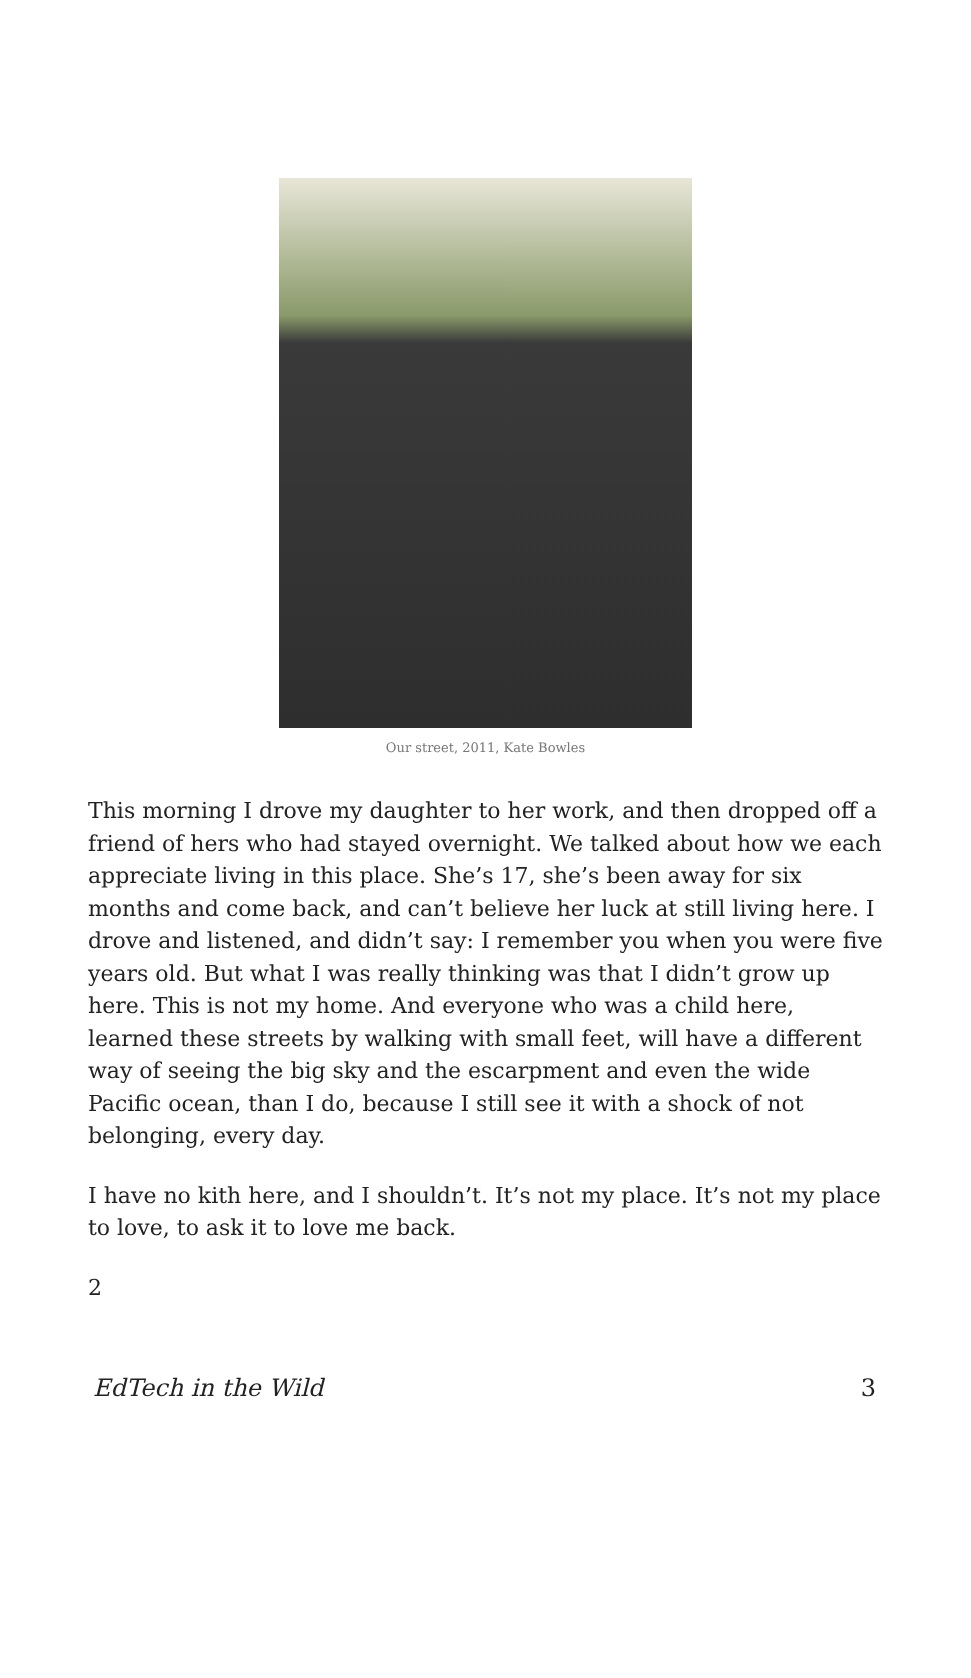Our street, 2011, Kate Bowles
This morning I drove my daughter to her work, and then dropped off a friend of hers who had stayed overnight. We talked about how we each appreciate living in this place. She’s 17, she’s been away for six months and come back, and can’t believe her luck at still living here. I drove and listened, and didn’t say: I remember you when you were five years old. But what I was really thinking was that I didn’t grow up here. This is not my home. And everyone who was a child here, learned these streets by walking with small feet, will have a different way of seeing the big sky and the escarpment and even the wide Pacific ocean, than I do, because I still see it with a shock of not belonging, every day.
I have no kith here, and I shouldn’t. It’s not my place. It’s not my place to love, to ask it to love me back.
2
EdTech in the Wild 3